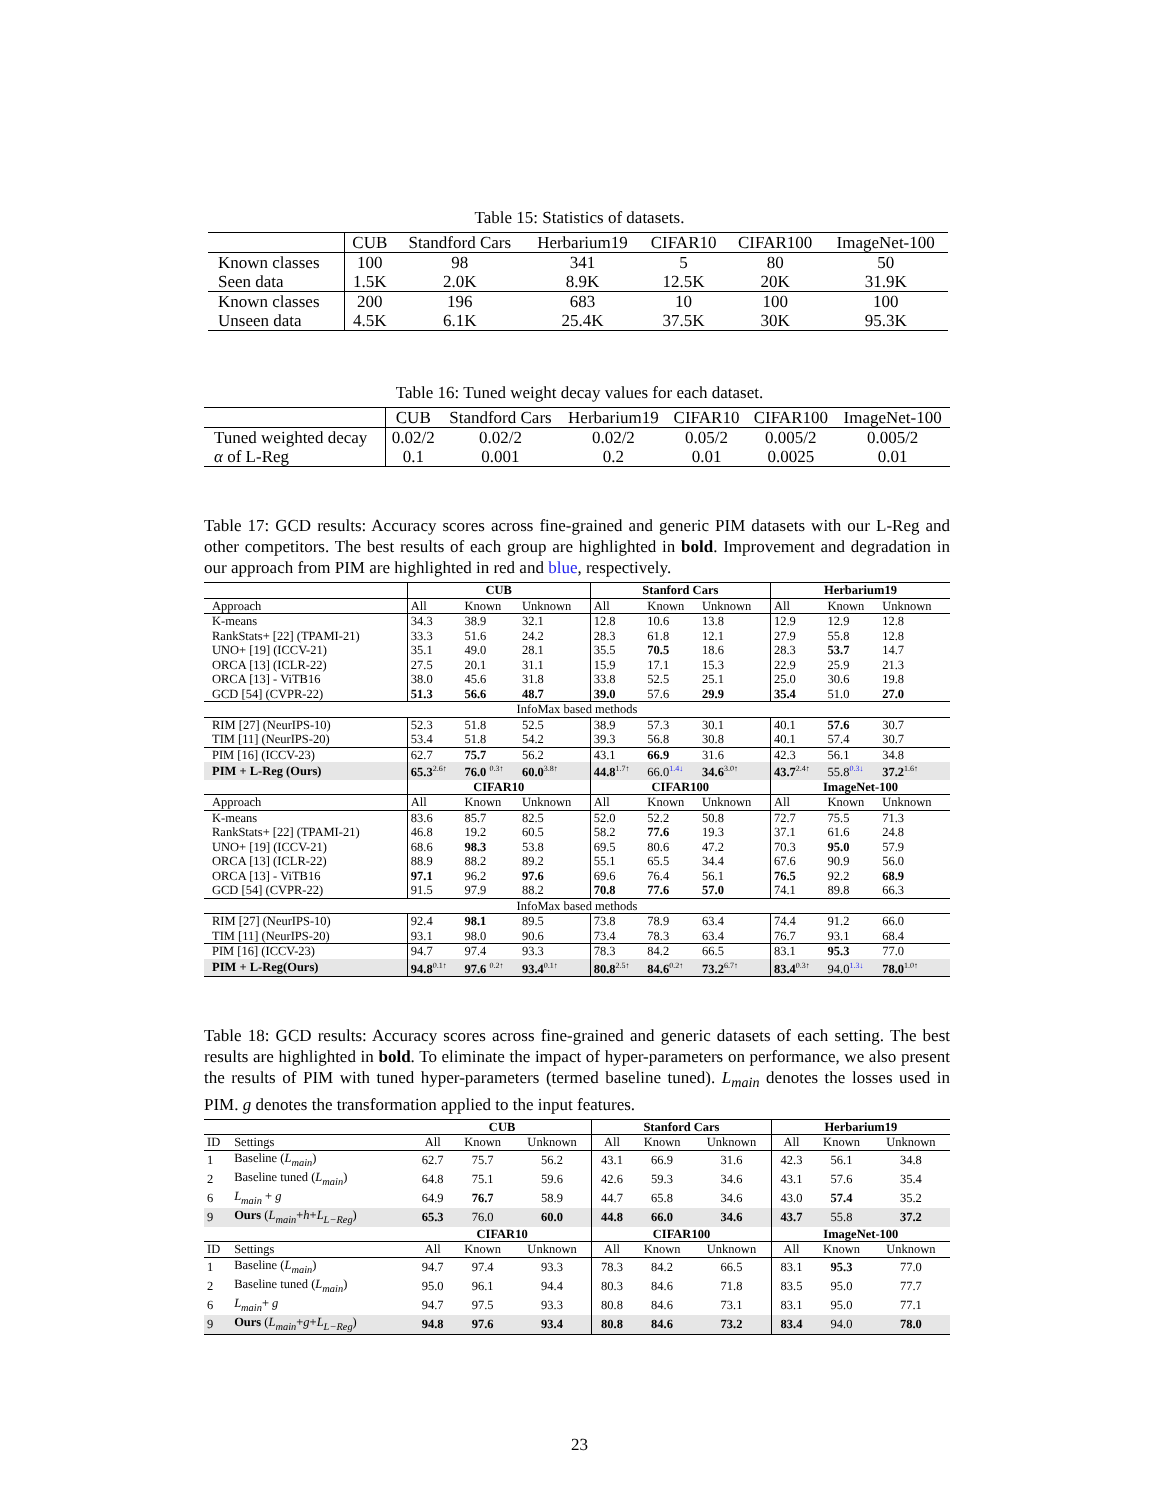Table 15: Statistics of datasets.
| | CUB | Standford Cars | Herbarium19 | CIFAR10 | CIFAR100 | ImageNet-100 |
| --- | --- | --- | --- | --- | --- | --- |
| Known classes | 100 | 98 | 341 | 5 | 80 | 50 |
| Seen data | 1.5K | 2.0K | 8.9K | 12.5K | 20K | 31.9K |
| Known classes | 200 | 196 | 683 | 10 | 100 | 100 |
| Unseen data | 4.5K | 6.1K | 25.4K | 37.5K | 30K | 95.3K |
Table 16: Tuned weight decay values for each dataset.
| | CUB | Standford Cars | Herbarium19 | CIFAR10 | CIFAR100 | ImageNet-100 |
| --- | --- | --- | --- | --- | --- | --- |
| Tuned weighted decay | 0.02/2 | 0.02/2 | 0.02/2 | 0.05/2 | 0.005/2 | 0.005/2 |
| α of L-Reg | 0.1 | 0.001 | 0.2 | 0.01 | 0.0025 | 0.01 |
Table 17: GCD results: Accuracy scores across fine-grained and generic PIM datasets with our L-Reg and other competitors. The best results of each group are highlighted in bold. Improvement and degradation in our approach from PIM are highlighted in red and blue, respectively.
| | CUB | | | Stanford Cars | | | Herbarium19 | | |
| --- | --- | --- | --- | --- | --- | --- | --- | --- | --- |
| Approach | All | Known | Unknown | All | Known | Unknown | All | Known | Unknown |
| K-means | 34.3 | 38.9 | 32.1 | 12.8 | 10.6 | 13.8 | 12.9 | 12.9 | 12.8 |
| RankStats+ [22] (TPAMI-21) | 33.3 | 51.6 | 24.2 | 28.3 | 61.8 | 12.1 | 27.9 | 55.8 | 12.8 |
| UNO+ [19] (ICCV-21) | 35.1 | 49.0 | 28.1 | 35.5 | 70.5 | 18.6 | 28.3 | 53.7 | 14.7 |
| ORCA [13] (ICLR-22) | 27.5 | 20.1 | 31.1 | 15.9 | 17.1 | 15.3 | 22.9 | 25.9 | 21.3 |
| ORCA [13] - ViTB16 | 38.0 | 45.6 | 31.8 | 33.8 | 52.5 | 25.1 | 25.0 | 30.6 | 19.8 |
| GCD [54] (CVPR-22) | 51.3 | 56.6 | 48.7 | 39.0 | 57.6 | 29.9 | 35.4 | 51.0 | 27.0 |
| InfoMax based methods | | | | | | | | | |
| RIM [27] (NeurIPS-10) | 52.3 | 51.8 | 52.5 | 38.9 | 57.3 | 30.1 | 40.1 | 57.6 | 30.7 |
| TIM [11] (NeurIPS-20) | 53.4 | 51.8 | 54.2 | 39.3 | 56.8 | 30.8 | 40.1 | 57.4 | 30.7 |
| PIM [16] (ICCV-23) | 62.7 | 75.7 | 56.2 | 43.1 | 66.9 | 31.6 | 42.3 | 56.1 | 34.8 |
| PIM + L-Reg (Ours) | 65.3<sup>2.6↑</sup> | 76.0 <sup>0.3↑</sup> | 60.0<sup>3.8↑</sup> | 44.8<sup>1.7↑</sup> | 66.0<sup>1.4↓</sup> | 34.6<sup>3.0↑</sup> | 43.7<sup>2.4↑</sup> | 55.8<sup>0.3↓</sup> | 37.2<sup>1.6↑</sup> |
| | CIFAR10 | | | CIFAR100 | | | ImageNet-100 | | |
| Approach | All | Known | Unknown | All | Known | Unknown | All | Known | Unknown |
| K-means | 83.6 | 85.7 | 82.5 | 52.0 | 52.2 | 50.8 | 72.7 | 75.5 | 71.3 |
| RankStats+ [22] (TPAMI-21) | 46.8 | 19.2 | 60.5 | 58.2 | 77.6 | 19.3 | 37.1 | 61.6 | 24.8 |
| UNO+ [19] (ICCV-21) | 68.6 | 98.3 | 53.8 | 69.5 | 80.6 | 47.2 | 70.3 | 95.0 | 57.9 |
| ORCA [13] (ICLR-22) | 88.9 | 88.2 | 89.2 | 55.1 | 65.5 | 34.4 | 67.6 | 90.9 | 56.0 |
| ORCA [13] - ViTB16 | 97.1 | 96.2 | 97.6 | 69.6 | 76.4 | 56.1 | 76.5 | 92.2 | 68.9 |
| GCD [54] (CVPR-22) | 91.5 | 97.9 | 88.2 | 70.8 | 77.6 | 57.0 | 74.1 | 89.8 | 66.3 |
| InfoMax based methods | | | | | | | | | |
| RIM [27] (NeurIPS-10) | 92.4 | 98.1 | 89.5 | 73.8 | 78.9 | 63.4 | 74.4 | 91.2 | 66.0 |
| TIM [11] (NeurIPS-20) | 93.1 | 98.0 | 90.6 | 73.4 | 78.3 | 63.4 | 76.7 | 93.1 | 68.4 |
| PIM [16] (ICCV-23) | 94.7 | 97.4 | 93.3 | 78.3 | 84.2 | 66.5 | 83.1 | 95.3 | 77.0 |
| PIM + L-Reg(Ours) | 94.8<sup>0.1↑</sup> | 97.6 <sup>0.2↑</sup> | 93.4<sup>0.1↑</sup> | 80.8<sup>2.5↑</sup> | 84.6<sup>0.2↑</sup> | 73.2<sup>6.7↑</sup> | 83.4<sup>0.3↑</sup> | 94.0<sup>1.3↓</sup> | 78.0<sup>1.0↑</sup> |
Table 18: GCD results: Accuracy scores across fine-grained and generic datasets of each setting. The best results are highlighted in bold. To eliminate the impact of hyper-parameters on performance, we also present the results of PIM with tuned hyper-parameters (termed baseline tuned). L<sub>main</sub> denotes the losses used in PIM. g denotes the transformation applied to the input features.
| | | CUB | | | Stanford Cars | | | Herbarium19 | | |
| --- | --- | --- | --- | --- | --- | --- | --- | --- | --- | --- |
| ID | Settings | All | Known | Unknown | All | Known | Unknown | All | Known | Unknown |
| 1 | Baseline ( L<sub>main</sub> ) | 62.7 | 75.7 | 56.2 | 43.1 | 66.9 | 31.6 | 42.3 | 56.1 | 34.8 |
| 2 | Baseline tuned ( L<sub>main</sub> ) | 64.8 | 75.1 | 59.6 | 42.6 | 59.3 | 34.6 | 43.1 | 57.6 | 35.4 |
| 6 | L<sub>main</sub> + g | 64.9 | 76.7 | 58.9 | 44.7 | 65.8 | 34.6 | 43.0 | 57.4 | 35.2 |
| 9 | Ours ( L<sub>main</sub> + h + L<sub>L−Reg</sub> ) | 65.3 | 76.0 | 60.0 | 44.8 | 66.0 | 34.6 | 43.7 | 55.8 | 37.2 |
| | | CIFAR10 | | | CIFAR100 | | | ImageNet-100 | | |
| ID | Settings | All | Known | Unknown | All | Known | Unknown | All | Known | Unknown |
| 1 | Baseline ( L<sub>main</sub> ) | 94.7 | 97.4 | 93.3 | 78.3 | 84.2 | 66.5 | 83.1 | 95.3 | 77.0 |
| 2 | Baseline tuned ( L<sub>main</sub> ) | 95.0 | 96.1 | 94.4 | 80.3 | 84.6 | 71.8 | 83.5 | 95.0 | 77.7 |
| 6 | L<sub>main</sub> + g | 94.7 | 97.5 | 93.3 | 80.8 | 84.6 | 73.1 | 83.1 | 95.0 | 77.1 |
| 9 | Ours ( L<sub>main</sub> + g + L<sub>L−Reg</sub> ) | 94.8 | 97.6 | 93.4 | 80.8 | 84.6 | 73.2 | 83.4 | 94.0 | 78.0 |
23